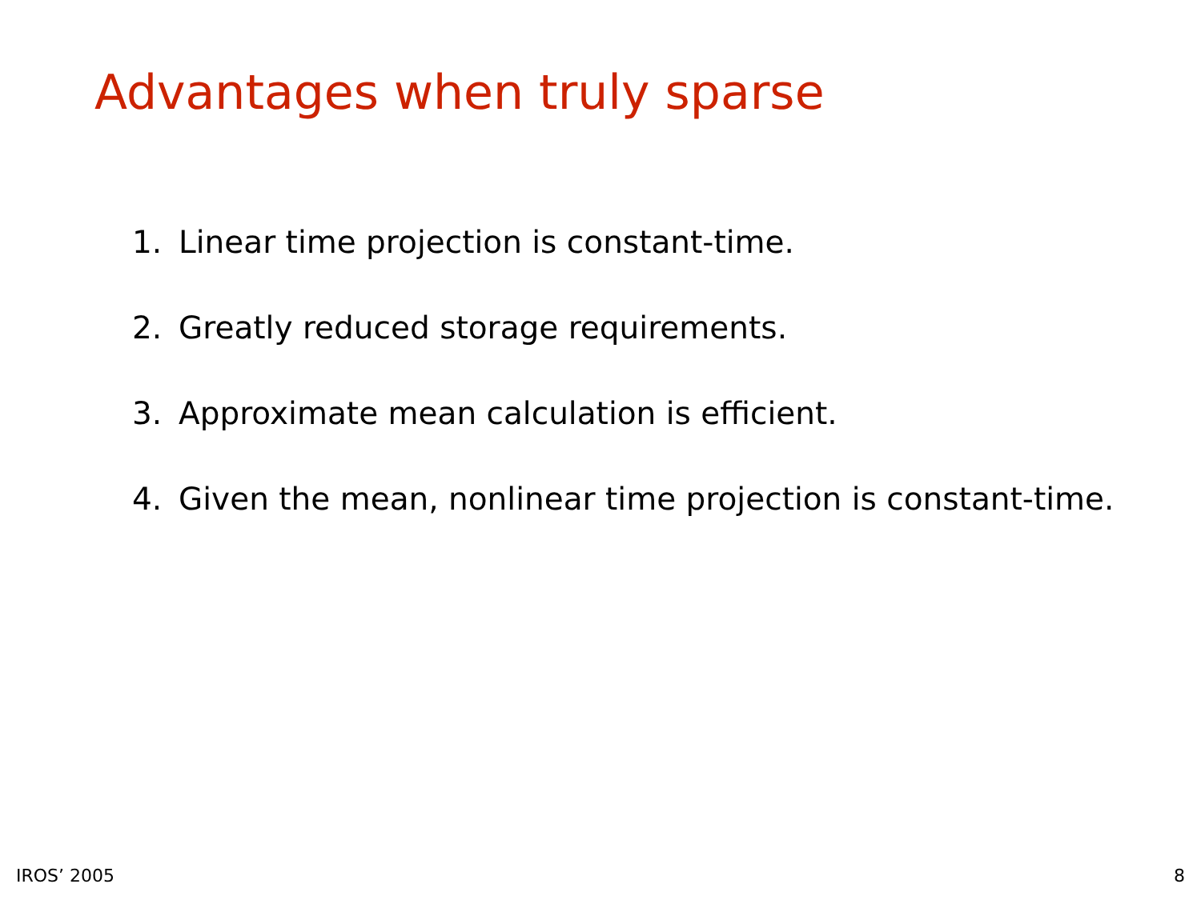Advantages when truly sparse
1. Linear time projection is constant-time.
2. Greatly reduced storage requirements.
3. Approximate mean calculation is efficient.
4. Given the mean, nonlinear time projection is constant-time.
IROS’ 2005 8